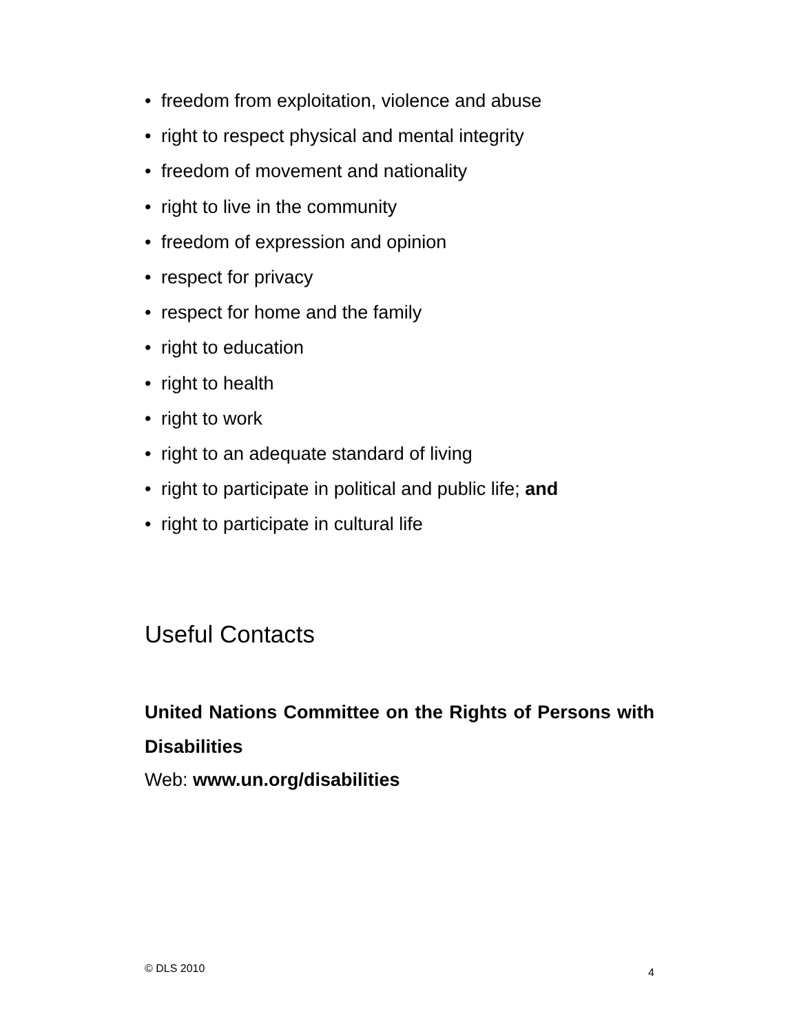• freedom from exploitation, violence and abuse
• right to respect physical and mental integrity
• freedom of movement and nationality
• right to live in the community
• freedom of expression and opinion
• respect for privacy
• respect for home and the family
• right to education
• right to health
• right to work
• right to an adequate standard of living
• right to participate in political and public life; and
• right to participate in cultural life
Useful Contacts
United Nations Committee on the Rights of Persons with Disabilities
Web: www.un.org/disabilities
© DLS 2010 4